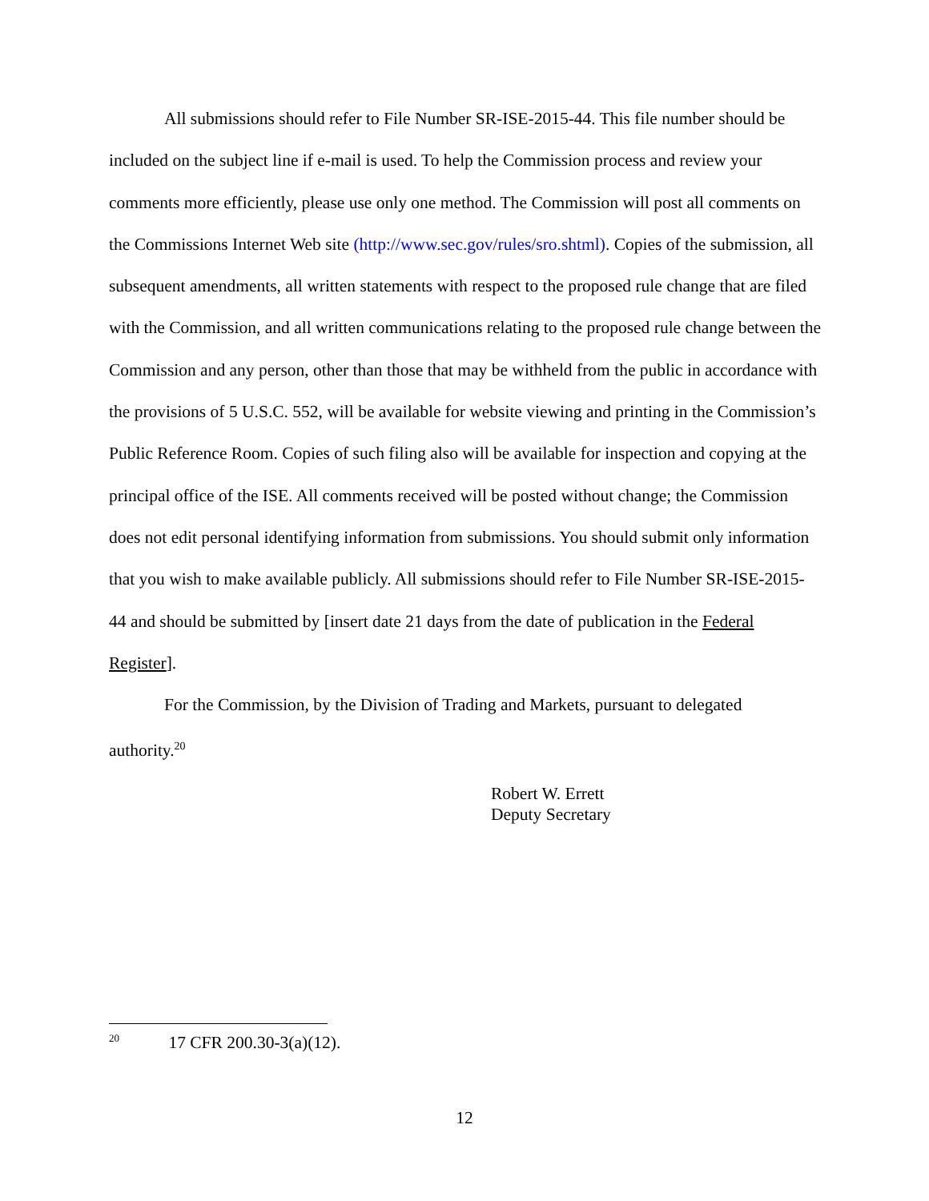All submissions should refer to File Number SR-ISE-2015-44. This file number should be included on the subject line if e-mail is used. To help the Commission process and review your comments more efficiently, please use only one method. The Commission will post all comments on the Commissions Internet Web site (http://www.sec.gov/rules/sro.shtml). Copies of the submission, all subsequent amendments, all written statements with respect to the proposed rule change that are filed with the Commission, and all written communications relating to the proposed rule change between the Commission and any person, other than those that may be withheld from the public in accordance with the provisions of 5 U.S.C. 552, will be available for website viewing and printing in the Commission’s Public Reference Room. Copies of such filing also will be available for inspection and copying at the principal office of the ISE. All comments received will be posted without change; the Commission does not edit personal identifying information from submissions. You should submit only information that you wish to make available publicly. All submissions should refer to File Number SR-ISE-2015-44 and should be submitted by [insert date 21 days from the date of publication in the Federal Register].
For the Commission, by the Division of Trading and Markets, pursuant to delegated authority.<sup>20</sup>
Robert W. Errett
Deputy Secretary
<sup>20</sup> 17 CFR 200.30-3(a)(12).
12